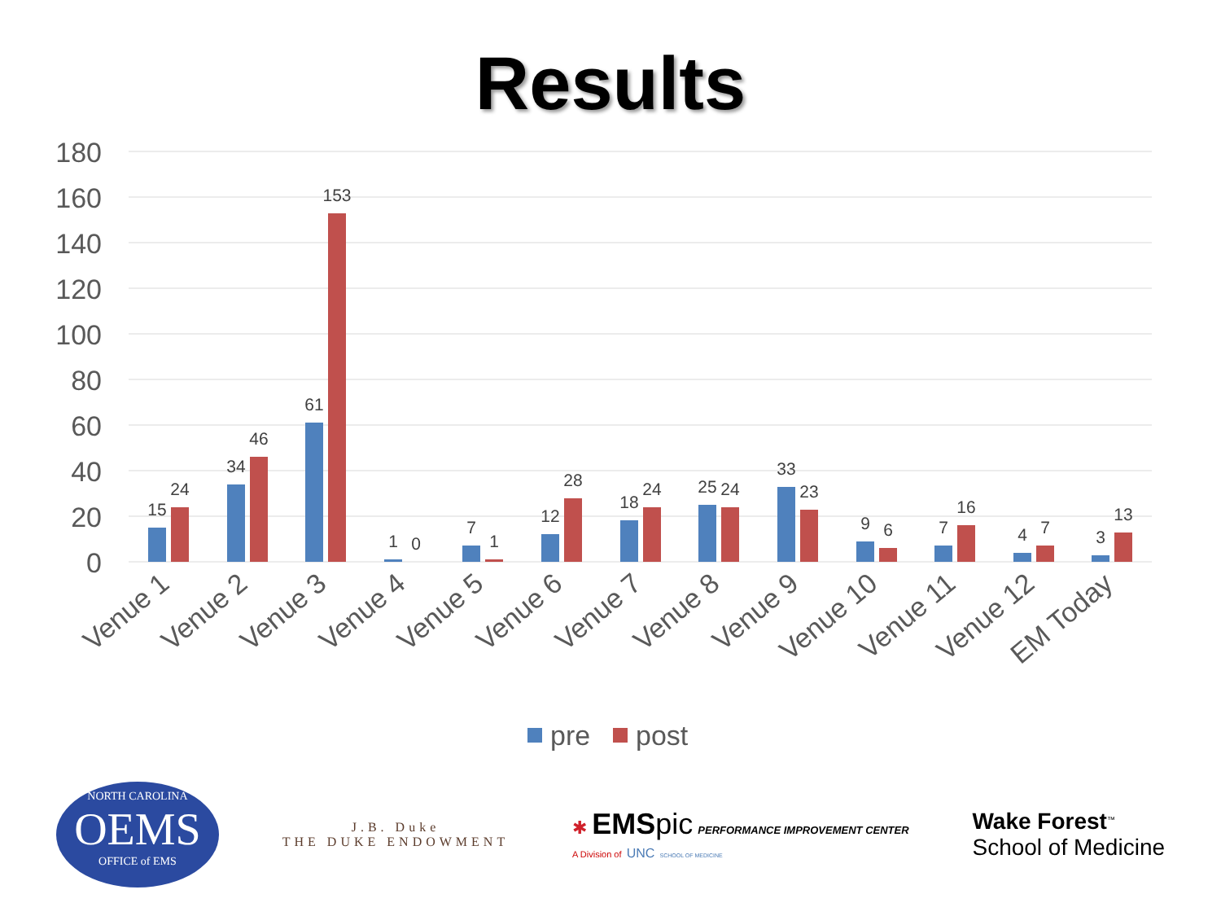Results
180
160
140
120
100
80
60
40
20
0
15
24
34
46
61
153
1
0
7
1
12
28
18
24
25
24
33
23
9
6
7
16
4
7
3
13
Venue 1
Venue 2
Venue 3
Venue 4
Venue 5
Venue 6
Venue 7
Venue 8
Venue 9
Venue 10
Venue 11
Venue 12
EM Today
pre
post
NORTH CAROLINA
OEMS
OFFICE of EMS
J.B. Duke
THE DUKE ENDOWMENT
✱ EMS pic PERFORMANCE IMPROVEMENT CENTER
A Division of UNC SCHOOL OF MEDICINE
Wake Forest<sup>™</sup>
School of Medicine